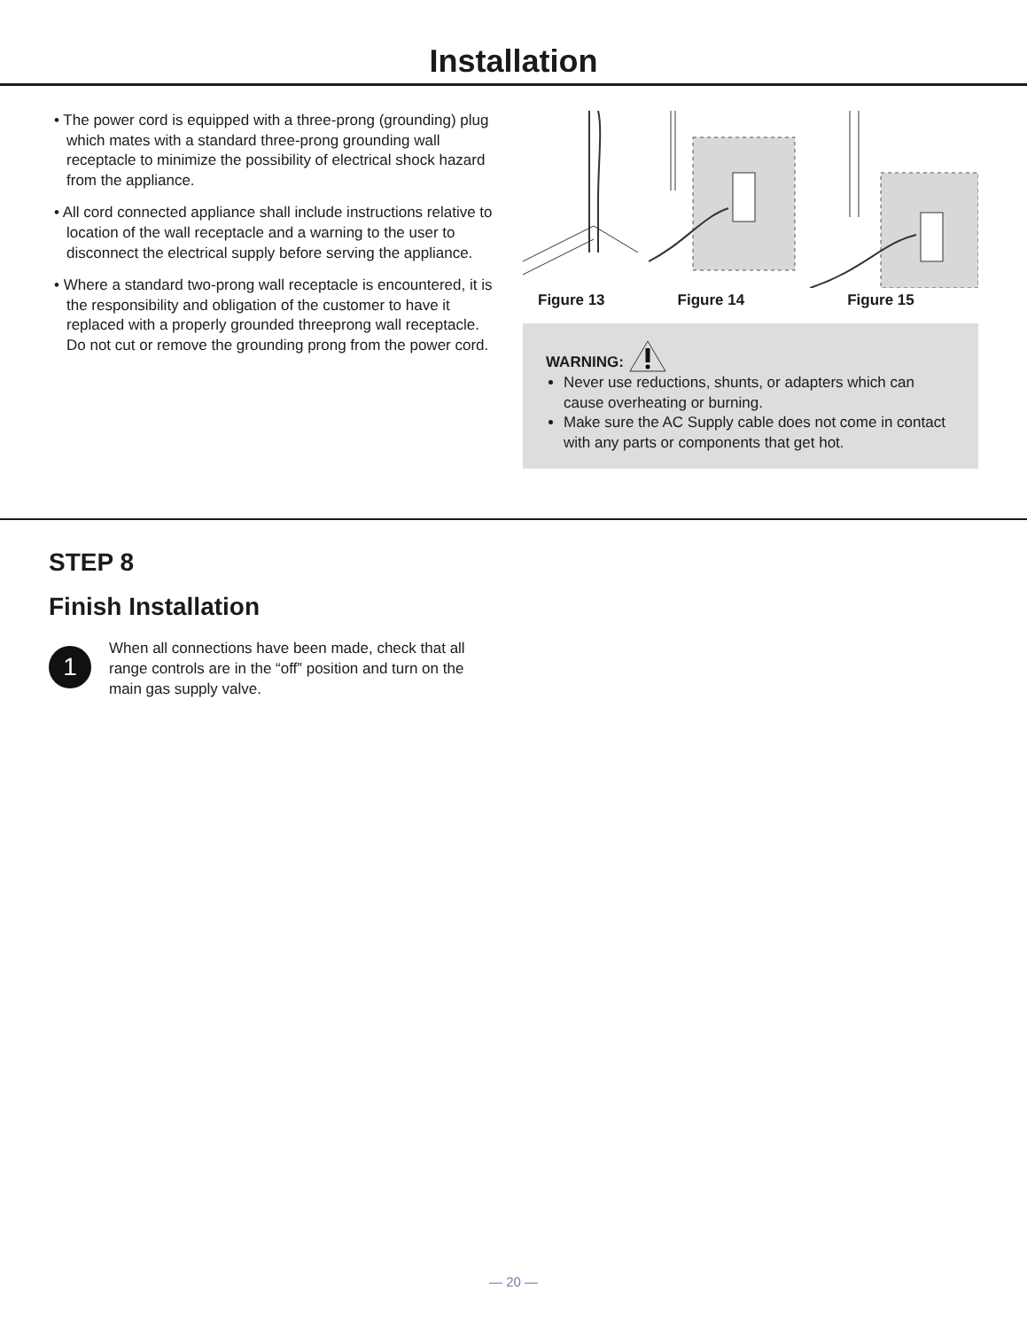Installation
• The power cord is equipped with a three-prong (grounding) plug which mates with a standard three-prong grounding wall receptacle to minimize the possibility of electrical shock hazard from the appliance.
• All cord connected appliance shall include instructions relative to location of the wall receptacle and a warning to the user to disconnect the electrical supply before serving the appliance.
• Where a standard two-prong wall receptacle is encountered, it is the responsibility and obligation of the customer to have it replaced with a properly grounded threeprong wall receptacle. Do not cut or remove the grounding prong from the power cord.
Figure 13 Figure 14 Figure 15
WARNING:
Never use reductions, shunts, or adapters which can cause overheating or burning.
Make sure the AC Supply cable does not come in contact with any parts or components that get hot.
STEP 8
Finish Installation
1
When all connections have been made, check that all range controls are in the “off” position and turn on the main gas supply valve.
— 20 —